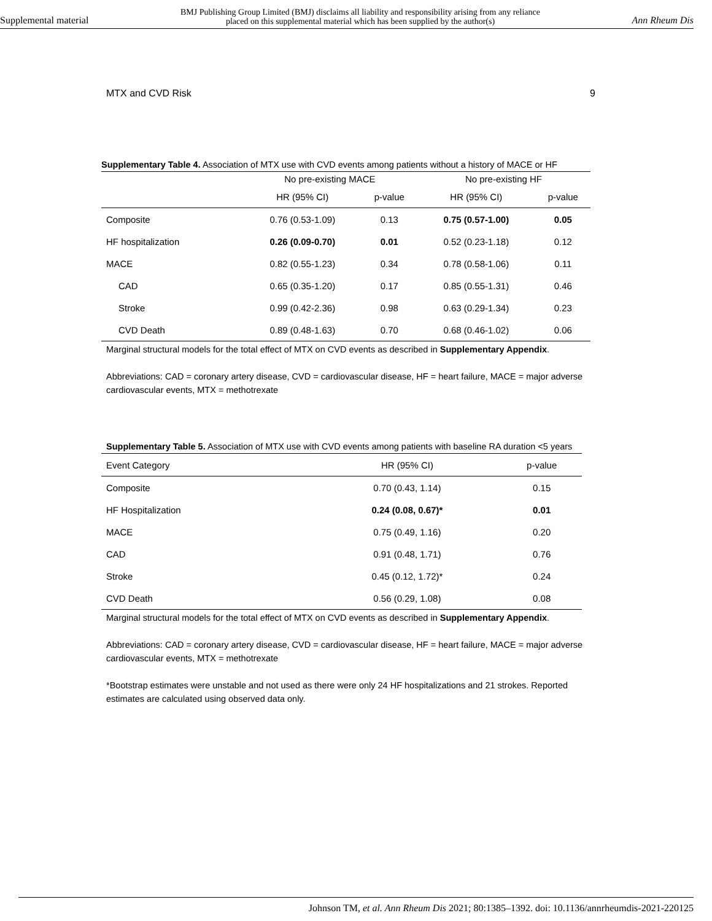Supplemental material BMJ Publishing Group Limited (BMJ) disclaims all liability and responsibility arising from any reliance
placed on this supplemental material which has been supplied by the author(s) Ann Rheum Dis
MTX and CVD Risk 9
Supplementary Table 4. Association of MTX use with CVD events among patients without a history of MACE or HF
| | No pre-existing MACE | | No pre-existing HF | |
| --- | --- | --- | --- | --- |
| | HR (95% CI) | p-value | HR (95% CI) | p-value |
| Composite | 0.76 (0.53-1.09) | 0.13 | 0.75 (0.57-1.00) | 0.05 |
| HF hospitalization | 0.26 (0.09-0.70) | 0.01 | 0.52 (0.23-1.18) | 0.12 |
| MACE | 0.82 (0.55-1.23) | 0.34 | 0.78 (0.58-1.06) | 0.11 |
| CAD | 0.65 (0.35-1.20) | 0.17 | 0.85 (0.55-1.31) | 0.46 |
| Stroke | 0.99 (0.42-2.36) | 0.98 | 0.63 (0.29-1.34) | 0.23 |
| CVD Death | 0.89 (0.48-1.63) | 0.70 | 0.68 (0.46-1.02) | 0.06 |
Marginal structural models for the total effect of MTX on CVD events as described in Supplementary Appendix.
Abbreviations: CAD = coronary artery disease, CVD = cardiovascular disease, HF = heart failure, MACE = major adverse cardiovascular events, MTX = methotrexate
Supplementary Table 5. Association of MTX use with CVD events among patients with baseline RA duration <5 years
| Event Category | HR (95% CI) | p-value |
| --- | --- | --- |
| Composite | 0.70 (0.43, 1.14) | 0.15 |
| HF Hospitalization | 0.24 (0.08, 0.67)* | 0.01 |
| MACE | 0.75 (0.49, 1.16) | 0.20 |
| CAD | 0.91 (0.48, 1.71) | 0.76 |
| Stroke | 0.45 (0.12, 1.72)* | 0.24 |
| CVD Death | 0.56 (0.29, 1.08) | 0.08 |
Marginal structural models for the total effect of MTX on CVD events as described in Supplementary Appendix.
Abbreviations: CAD = coronary artery disease, CVD = cardiovascular disease, HF = heart failure, MACE = major adverse cardiovascular events, MTX = methotrexate
*Bootstrap estimates were unstable and not used as there were only 24 HF hospitalizations and 21 strokes. Reported estimates are calculated using observed data only.
Johnson TM, et al. Ann Rheum Dis 2021; 80:1385–1392. doi: 10.1136/annrheumdis-2021-220125